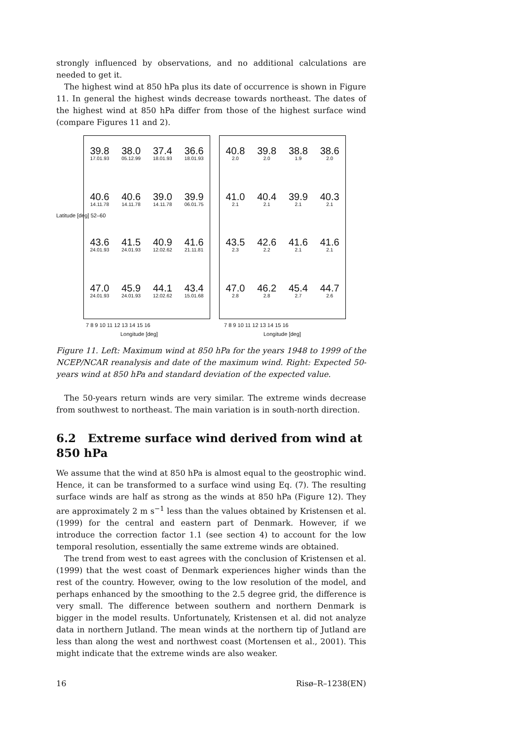strongly influenced by observations, and no additional calculations are needed to get it.
The highest wind at 850 hPa plus its date of occurrence is shown in Figure 11. In general the highest winds decrease towards northeast. The dates of the highest wind at 850 hPa differ from those of the highest surface wind (compare Figures 11 and 2).
39.8
17.01.93
38.0
05.12.99
37.4
18.01.93
36.6
18.01.93
40.6
14.11.78
40.6
14.11.78
39.0
14.11.78
39.9
06.01.75
43.6
24.01.93
41.5
24.01.93
40.9
12.02.62
41.6
21.11.81
47.0
24.01.93
45.9
24.01.93
44.1
12.02.62
43.4
15.01.68
Latitude [deg] 52–60
7 8 9 10 11 12 13 14 15 16
Longitude [deg]
40.8
2.0
39.8
2.0
38.8
1.9
38.6
2.0
41.0
2.1
40.4
2.1
39.9
2.1
40.3
2.1
43.5
2.3
42.6
2.2
41.6
2.1
41.6
2.1
47.0
2.8
46.2
2.8
45.4
2.7
44.7
2.6
7 8 9 10 11 12 13 14 15 16
Longitude [deg]
Figure 11. Left: Maximum wind at 850 hPa for the years 1948 to 1999 of the NCEP/NCAR reanalysis and date of the maximum wind. Right: Expected 50-years wind at 850 hPa and standard deviation of the expected value.
The 50-years return winds are very similar. The extreme winds decrease from southwest to northeast. The main variation is in south-north direction.
6.2 Extreme surface wind derived from wind at 850 hPa
We assume that the wind at 850 hPa is almost equal to the geostrophic wind. Hence, it can be transformed to a surface wind using Eq. (7). The resulting surface winds are half as strong as the winds at 850 hPa (Figure 12). They are approximately 2 m s<sup>−1</sup> less than the values obtained by Kristensen et al. (1999) for the central and eastern part of Denmark. However, if we introduce the correction factor 1.1 (see section 4) to account for the low temporal resolution, essentially the same extreme winds are obtained.
The trend from west to east agrees with the conclusion of Kristensen et al. (1999) that the west coast of Denmark experiences higher winds than the rest of the country. However, owing to the low resolution of the model, and perhaps enhanced by the smoothing to the 2.5 degree grid, the difference is very small. The difference between southern and northern Denmark is bigger in the model results. Unfortunately, Kristensen et al. did not analyze data in northern Jutland. The mean winds at the northern tip of Jutland are less than along the west and northwest coast (Mortensen et al., 2001). This might indicate that the extreme winds are also weaker.
16 Risø–R–1238(EN)